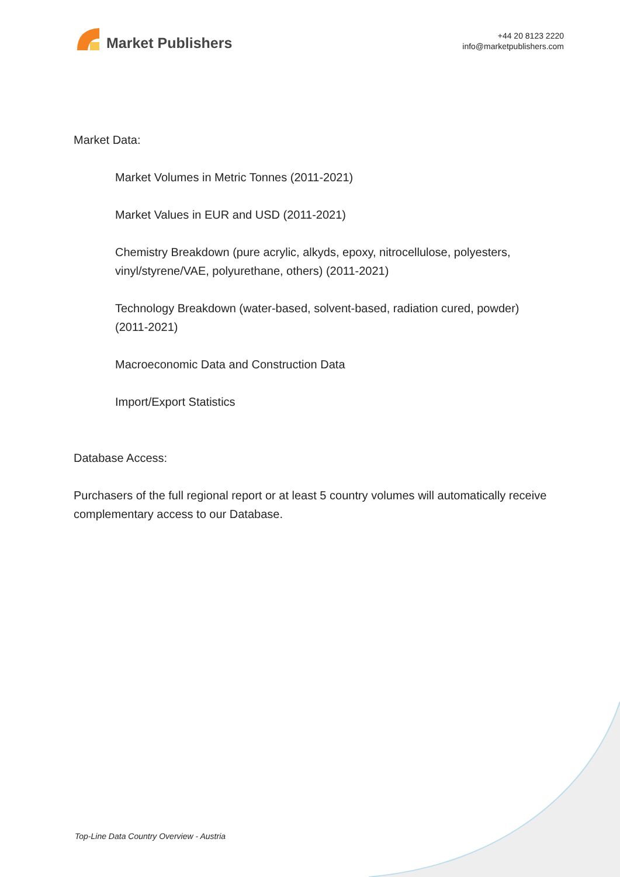Market Publishers
+44 20 8123 2220
info@marketpublishers.com
Market Data:
Market Volumes in Metric Tonnes (2011-2021)
Market Values in EUR and USD (2011-2021)
Chemistry Breakdown (pure acrylic, alkyds, epoxy, nitrocellulose, polyesters, vinyl/styrene/VAE, polyurethane, others) (2011-2021)
Technology Breakdown (water-based, solvent-based, radiation cured, powder) (2011-2021)
Macroeconomic Data and Construction Data
Import/Export Statistics
Database Access:
Purchasers of the full regional report or at least 5 country volumes will automatically receive complementary access to our Database.
Top-Line Data Country Overview - Austria